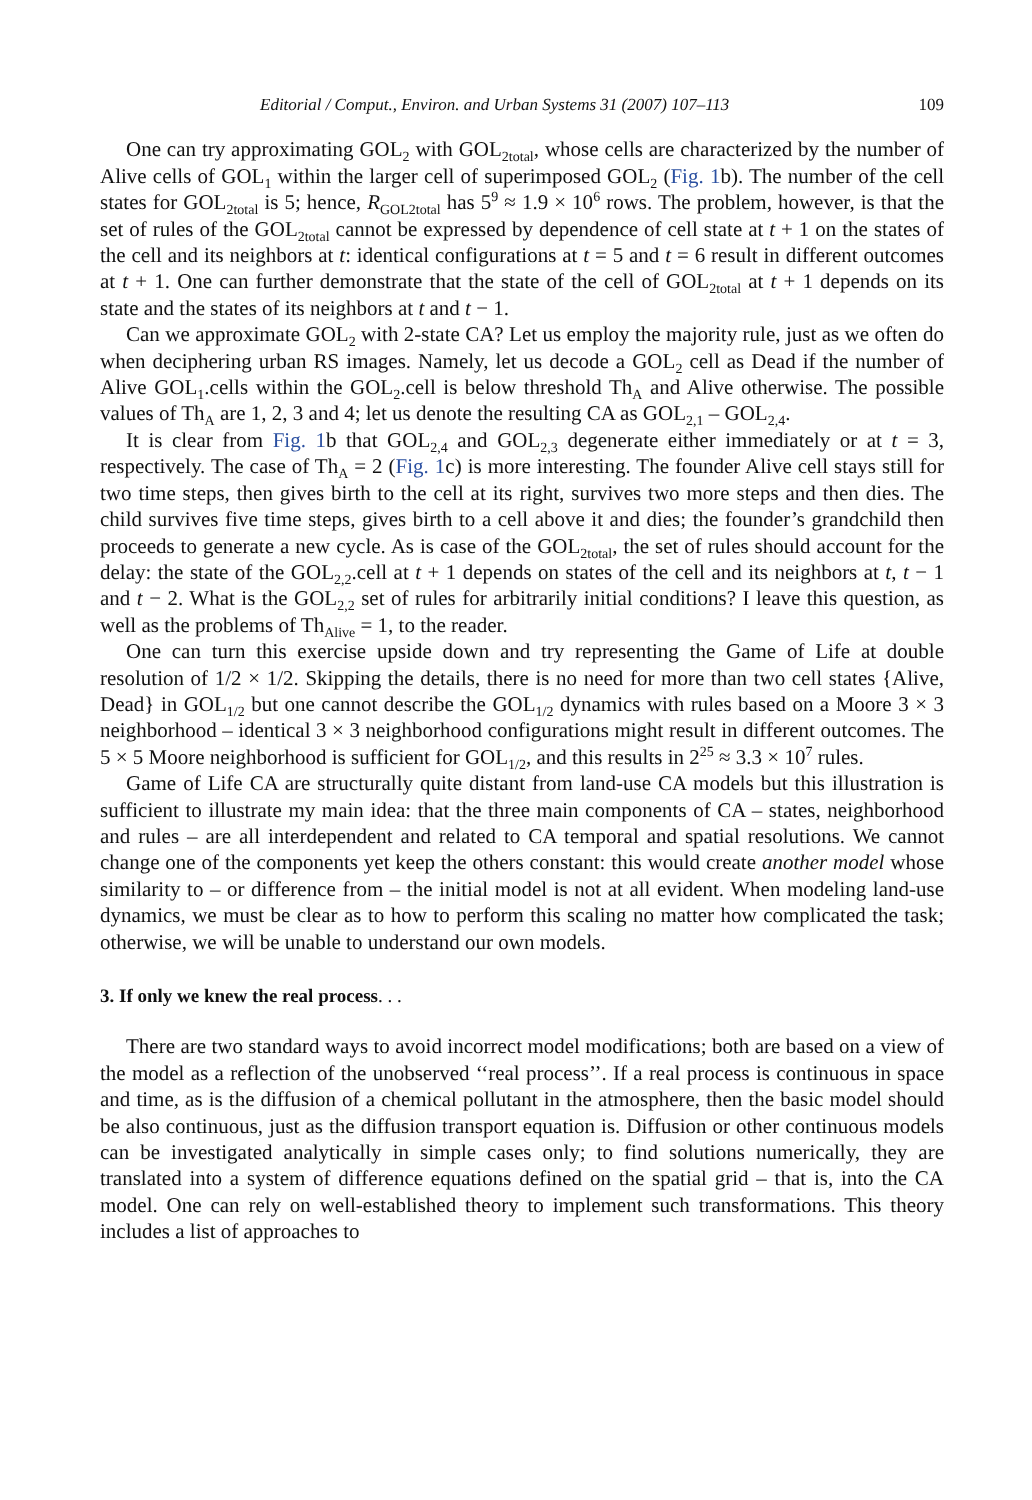Editorial / Comput., Environ. and Urban Systems 31 (2007) 107–113 109
One can try approximating GOL<sub>2</sub> with GOL<sub>2total</sub>, whose cells are characterized by the number of Alive cells of GOL<sub>1</sub> within the larger cell of superimposed GOL<sub>2</sub> (Fig. 1b). The number of the cell states for GOL<sub>2total</sub> is 5; hence, R<sub>GOL2total</sub> has 5<sup>9</sup> ≈ 1.9 × 10<sup>6</sup> rows. The problem, however, is that the set of rules of the GOL<sub>2total</sub> cannot be expressed by dependence of cell state at t + 1 on the states of the cell and its neighbors at t: identical configurations at t = 5 and t = 6 result in different outcomes at t + 1. One can further demonstrate that the state of the cell of GOL<sub>2total</sub> at t + 1 depends on its state and the states of its neighbors at t and t − 1.
Can we approximate GOL<sub>2</sub> with 2-state CA? Let us employ the majority rule, just as we often do when deciphering urban RS images. Namely, let us decode a GOL<sub>2</sub> cell as Dead if the number of Alive GOL<sub>1</sub>.cells within the GOL<sub>2</sub>.cell is below threshold Th<sub>A</sub> and Alive otherwise. The possible values of Th<sub>A</sub> are 1, 2, 3 and 4; let us denote the resulting CA as GOL<sub>2,1</sub> – GOL<sub>2,4</sub>.
It is clear from Fig. 1b that GOL<sub>2,4</sub> and GOL<sub>2,3</sub> degenerate either immediately or at t = 3, respectively. The case of Th<sub>A</sub> = 2 (Fig. 1c) is more interesting. The founder Alive cell stays still for two time steps, then gives birth to the cell at its right, survives two more steps and then dies. The child survives five time steps, gives birth to a cell above it and dies; the founder’s grandchild then proceeds to generate a new cycle. As is case of the GOL<sub>2total</sub>, the set of rules should account for the delay: the state of the GOL<sub>2,2</sub>.cell at t + 1 depends on states of the cell and its neighbors at t, t − 1 and t − 2. What is the GOL<sub>2,2</sub> set of rules for arbitrarily initial conditions? I leave this question, as well as the problems of Th<sub>Alive</sub> = 1, to the reader.
One can turn this exercise upside down and try representing the Game of Life at double resolution of 1/2 × 1/2. Skipping the details, there is no need for more than two cell states {Alive, Dead} in GOL<sub>1/2</sub> but one cannot describe the GOL<sub>1/2</sub> dynamics with rules based on a Moore 3 × 3 neighborhood – identical 3 × 3 neighborhood configurations might result in different outcomes. The 5 × 5 Moore neighborhood is sufficient for GOL<sub>1/2</sub>, and this results in 2<sup>25</sup> ≈ 3.3 × 10<sup>7</sup> rules.
Game of Life CA are structurally quite distant from land-use CA models but this illustration is sufficient to illustrate my main idea: that the three main components of CA – states, neighborhood and rules – are all interdependent and related to CA temporal and spatial resolutions. We cannot change one of the components yet keep the others constant: this would create another model whose similarity to – or difference from – the initial model is not at all evident. When modeling land-use dynamics, we must be clear as to how to perform this scaling no matter how complicated the task; otherwise, we will be unable to understand our own models.
3. If only we knew the real process. . .
There are two standard ways to avoid incorrect model modifications; both are based on a view of the model as a reflection of the unobserved ‘‘real process’’. If a real process is continuous in space and time, as is the diffusion of a chemical pollutant in the atmosphere, then the basic model should be also continuous, just as the diffusion transport equation is. Diffusion or other continuous models can be investigated analytically in simple cases only; to find solutions numerically, they are translated into a system of difference equations defined on the spatial grid – that is, into the CA model. One can rely on well-established theory to implement such transformations. This theory includes a list of approaches to